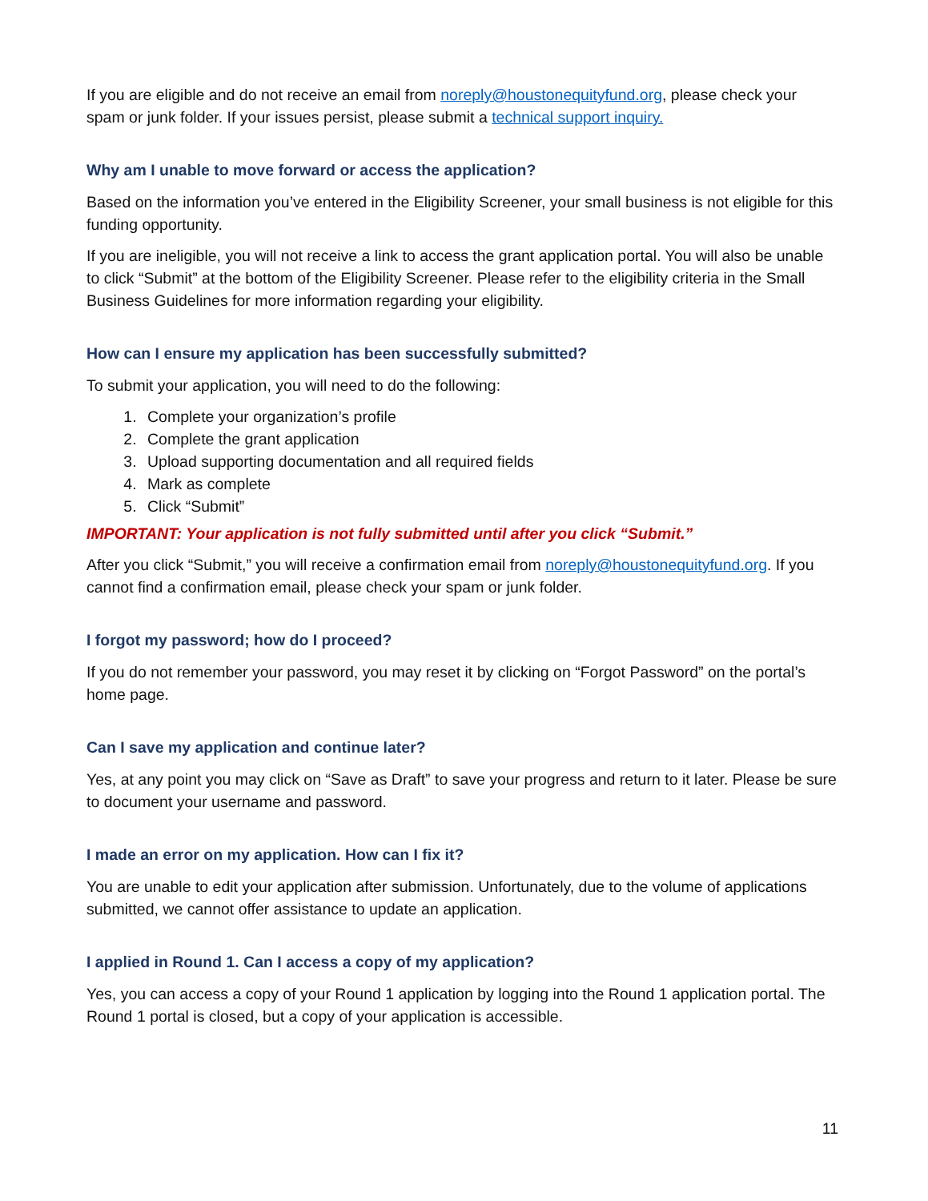If you are eligible and do not receive an email from noreply@houstonequityfund.org, please check your spam or junk folder. If your issues persist, please submit a technical support inquiry.
Why am I unable to move forward or access the application?
Based on the information you’ve entered in the Eligibility Screener, your small business is not eligible for this funding opportunity.
If you are ineligible, you will not receive a link to access the grant application portal. You will also be unable to click “Submit” at the bottom of the Eligibility Screener. Please refer to the eligibility criteria in the Small Business Guidelines for more information regarding your eligibility.
How can I ensure my application has been successfully submitted?
To submit your application, you will need to do the following:
1. Complete your organization’s profile
2. Complete the grant application
3. Upload supporting documentation and all required fields
4. Mark as complete
5. Click “Submit”
IMPORTANT: Your application is not fully submitted until after you click “Submit.”
After you click “Submit,” you will receive a confirmation email from noreply@houstonequityfund.org. If you cannot find a confirmation email, please check your spam or junk folder.
I forgot my password; how do I proceed?
If you do not remember your password, you may reset it by clicking on “Forgot Password” on the portal’s home page.
Can I save my application and continue later?
Yes, at any point you may click on “Save as Draft” to save your progress and return to it later. Please be sure to document your username and password.
I made an error on my application. How can I fix it?
You are unable to edit your application after submission. Unfortunately, due to the volume of applications submitted, we cannot offer assistance to update an application.
I applied in Round 1. Can I access a copy of my application?
Yes, you can access a copy of your Round 1 application by logging into the Round 1 application portal. The Round 1 portal is closed, but a copy of your application is accessible.
11